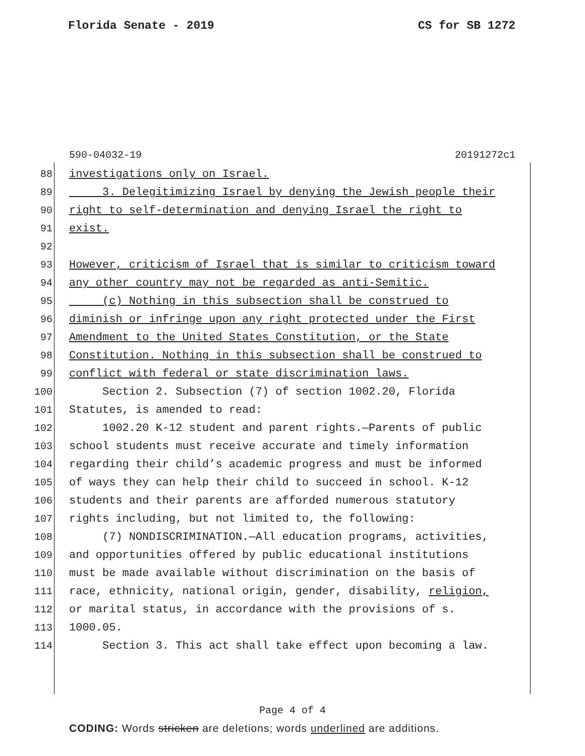Florida Senate - 2019 CS for SB 1272
590-04032-19 20191272c1
88 investigations only on Israel.
89 3. Delegitimizing Israel by denying the Jewish people their
90 right to self-determination and denying Israel the right to
91 exist.
92
93 However, criticism of Israel that is similar to criticism toward
94 any other country may not be regarded as anti-Semitic.
95 (c) Nothing in this subsection shall be construed to
96 diminish or infringe upon any right protected under the First
97 Amendment to the United States Constitution, or the State
98 Constitution. Nothing in this subsection shall be construed to
99 conflict with federal or state discrimination laws.
100 Section 2. Subsection (7) of section 1002.20, Florida
101 Statutes, is amended to read:
102 1002.20 K-12 student and parent rights.—Parents of public
103 school students must receive accurate and timely information
104 regarding their child’s academic progress and must be informed
105 of ways they can help their child to succeed in school. K-12
106 students and their parents are afforded numerous statutory
107 rights including, but not limited to, the following:
108 (7) NONDISCRIMINATION.—All education programs, activities,
109 and opportunities offered by public educational institutions
110 must be made available without discrimination on the basis of
111 race, ethnicity, national origin, gender, disability, religion,
112 or marital status, in accordance with the provisions of s.
113 1000.05.
114 Section 3. This act shall take effect upon becoming a law.
Page 4 of 4
CODING: Words stricken are deletions; words underlined are additions.